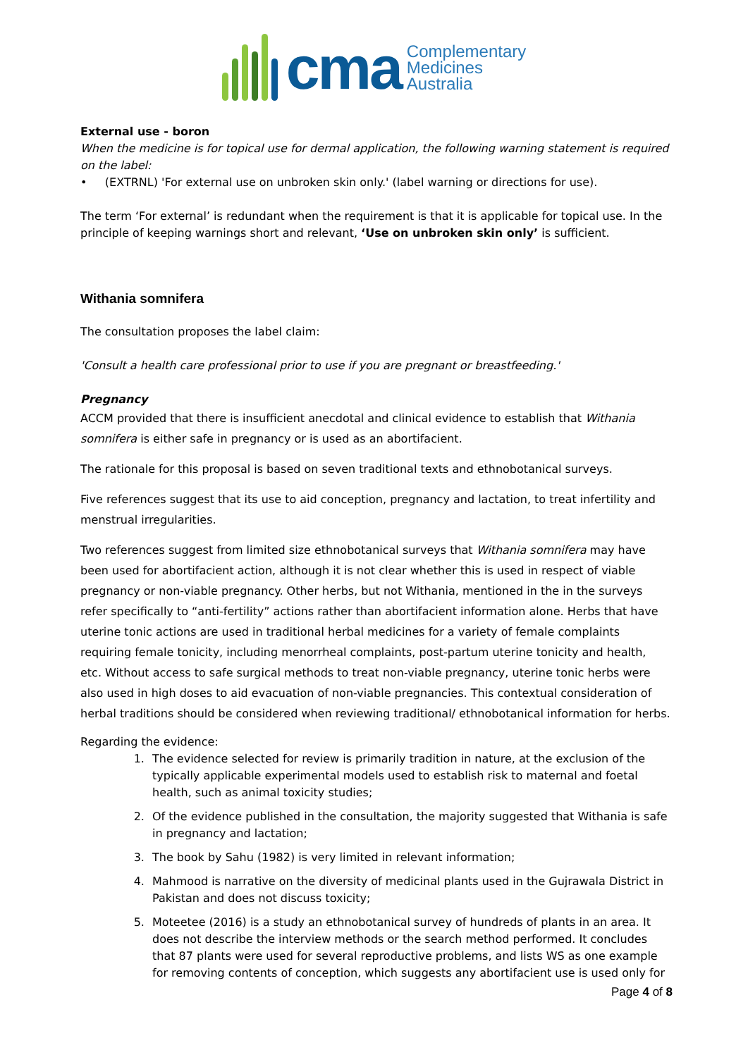cma
Complementary
Medicines
Australia
External use - boron
When the medicine is for topical use for dermal application, the following warning statement is required on the label:
• (EXTRNL) 'For external use on unbroken skin only.' (label warning or directions for use).
The term ‘For external’ is redundant when the requirement is that it is applicable for topical use. In the principle of keeping warnings short and relevant, ‘Use on unbroken skin only’ is sufficient.
Withania somnifera
The consultation proposes the label claim:
'Consult a health care professional prior to use if you are pregnant or breastfeeding.'
Pregnancy
ACCM provided that there is insufficient anecdotal and clinical evidence to establish that Withania somnifera is either safe in pregnancy or is used as an abortifacient.
The rationale for this proposal is based on seven traditional texts and ethnobotanical surveys.
Five references suggest that its use to aid conception, pregnancy and lactation, to treat infertility and menstrual irregularities.
Two references suggest from limited size ethnobotanical surveys that Withania somnifera may have been used for abortifacient action, although it is not clear whether this is used in respect of viable pregnancy or non-viable pregnancy. Other herbs, but not Withania, mentioned in the in the surveys refer specifically to “anti-fertility” actions rather than abortifacient information alone. Herbs that have uterine tonic actions are used in traditional herbal medicines for a variety of female complaints requiring female tonicity, including menorrheal complaints, post-partum uterine tonicity and health, etc. Without access to safe surgical methods to treat non-viable pregnancy, uterine tonic herbs were also used in high doses to aid evacuation of non-viable pregnancies. This contextual consideration of herbal traditions should be considered when reviewing traditional/ ethnobotanical information for herbs.
Regarding the evidence:
1. The evidence selected for review is primarily tradition in nature, at the exclusion of the typically applicable experimental models used to establish risk to maternal and foetal health, such as animal toxicity studies;
2. Of the evidence published in the consultation, the majority suggested that Withania is safe in pregnancy and lactation;
3. The book by Sahu (1982) is very limited in relevant information;
4. Mahmood is narrative on the diversity of medicinal plants used in the Gujrawala District in Pakistan and does not discuss toxicity;
5. Moteetee (2016) is a study an ethnobotanical survey of hundreds of plants in an area. It does not describe the interview methods or the search method performed. It concludes that 87 plants were used for several reproductive problems, and lists WS as one example for removing contents of conception, which suggests any abortifacient use is used only for
Page 4 of 8